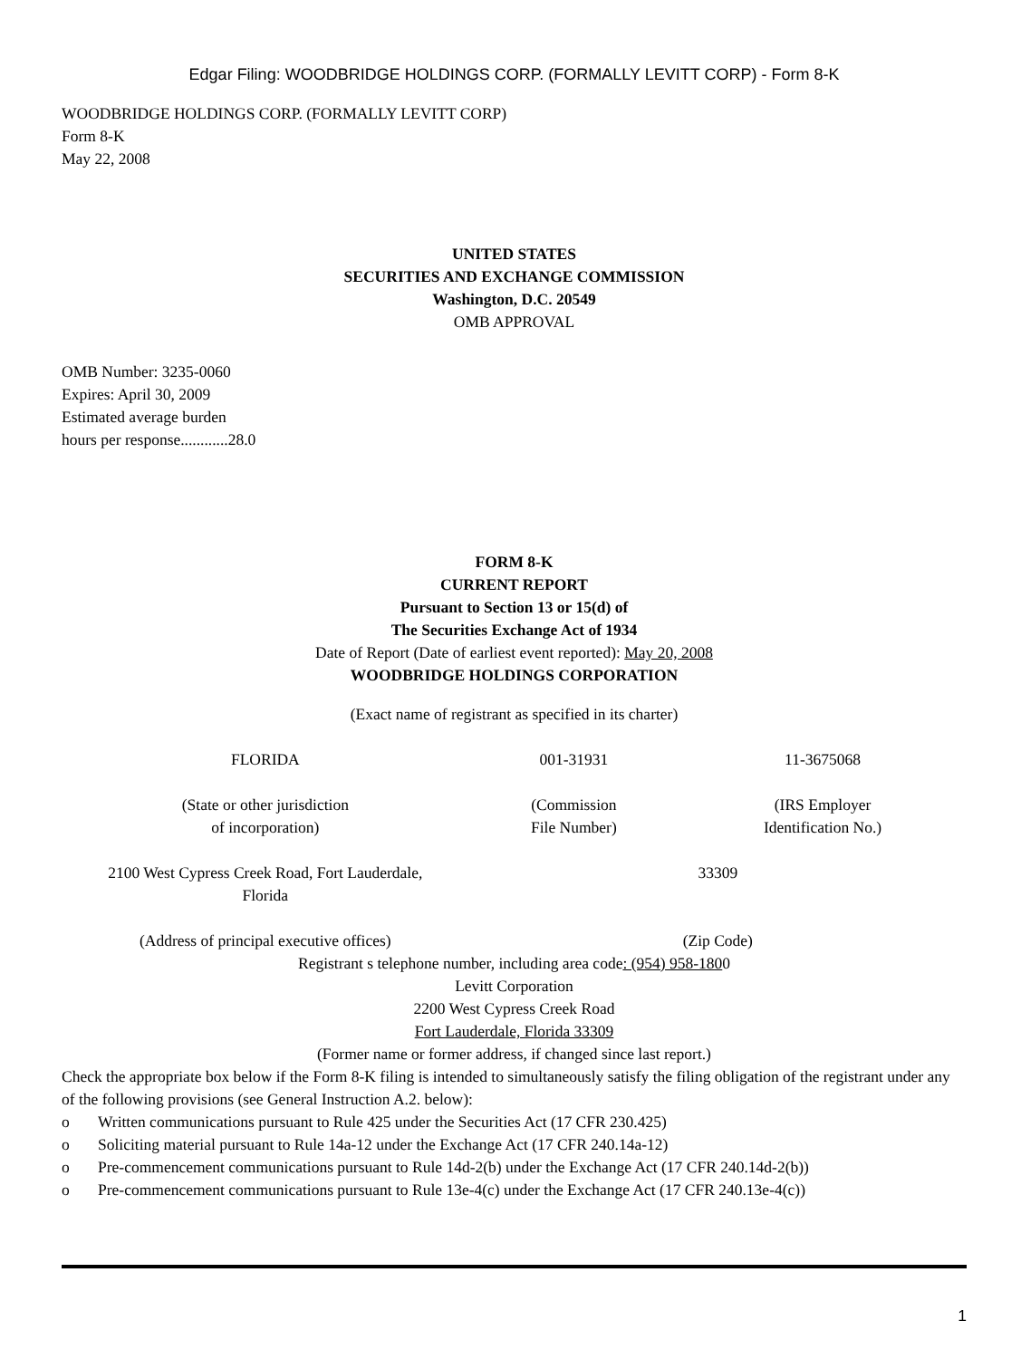Edgar Filing: WOODBRIDGE HOLDINGS CORP. (FORMALLY LEVITT CORP) - Form 8-K
WOODBRIDGE HOLDINGS CORP. (FORMALLY LEVITT CORP)
Form 8-K
May 22, 2008
UNITED STATES
SECURITIES AND EXCHANGE COMMISSION
Washington, D.C. 20549
OMB APPROVAL
OMB Number: 3235-0060
Expires: April 30, 2009
Estimated average burden
hours per response............28.0
FORM 8-K
CURRENT REPORT
Pursuant to Section 13 or 15(d) of
The Securities Exchange Act of 1934
Date of Report (Date of earliest event reported): May 20, 2008
WOODBRIDGE HOLDINGS CORPORATION
(Exact name of registrant as specified in its charter)
| FLORIDA | 001-31931 | 11-3675068 |
| (State or other jurisdiction of incorporation) | (Commission File Number) | (IRS Employer Identification No.) |
| 2100 West Cypress Creek Road, Fort Lauderdale, Florida | 33309 |
| (Address of principal executive offices) | (Zip Code) |
Registrant s telephone number, including area code: (954) 958-1800
Levitt Corporation
2200 West Cypress Creek Road
Fort Lauderdale, Florida 33309
(Former name or former address, if changed since last report.)
Check the appropriate box below if the Form 8-K filing is intended to simultaneously satisfy the filing obligation of the registrant under any of the following provisions (see General Instruction A.2. below):
| o | Written communications pursuant to Rule 425 under the Securities Act (17 CFR 230.425) |
| o | Soliciting material pursuant to Rule 14a-12 under the Exchange Act (17 CFR 240.14a-12) |
| o | Pre-commencement communications pursuant to Rule 14d-2(b) under the Exchange Act (17 CFR 240.14d-2(b)) |
| o | Pre-commencement communications pursuant to Rule 13e-4(c) under the Exchange Act (17 CFR 240.13e-4(c)) |
1